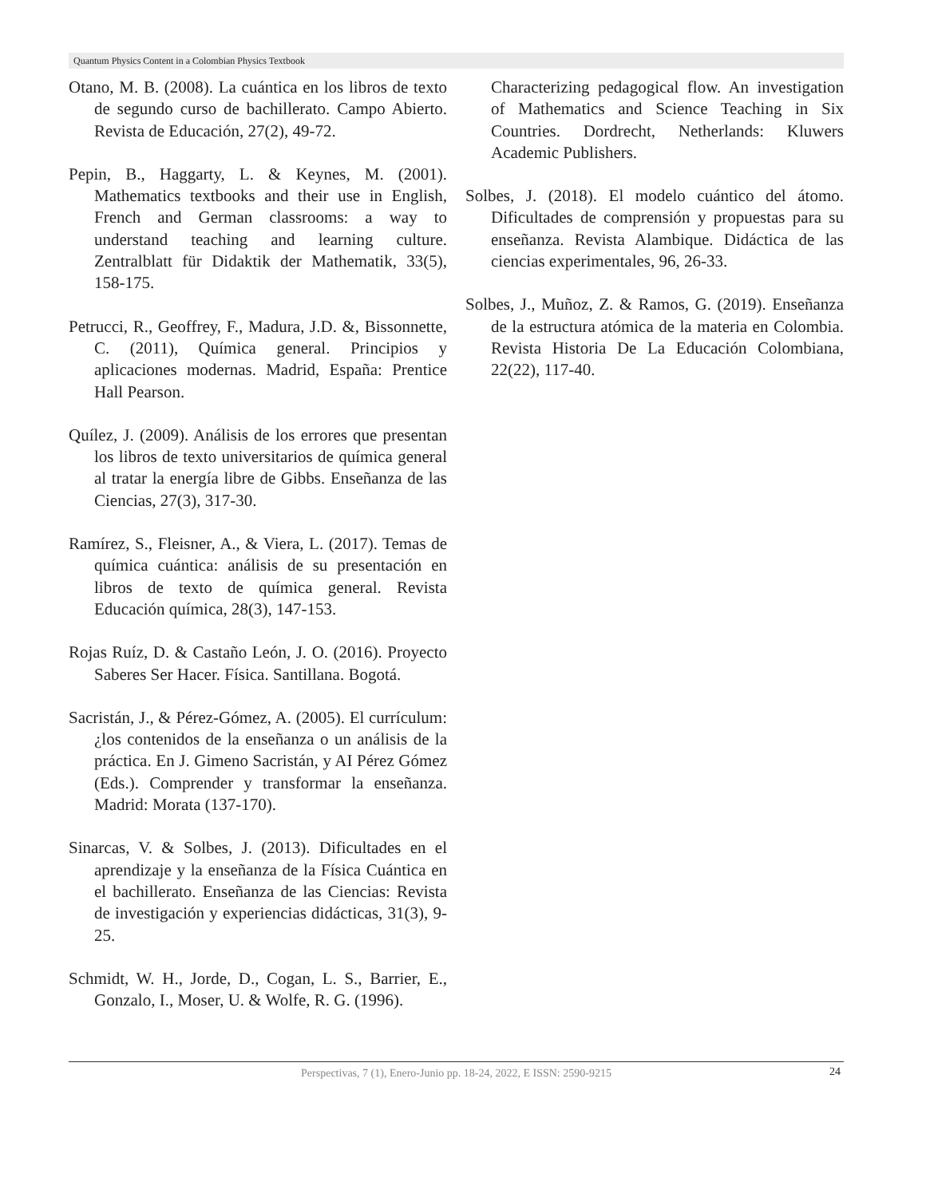Quantum Physics Content in a Colombian Physics Textbook
Otano, M. B. (2008). La cuántica en los libros de texto de segundo curso de bachillerato. Campo Abierto. Revista de Educación, 27(2), 49-72.
Pepin, B., Haggarty, L. & Keynes, M. (2001). Mathematics textbooks and their use in English, French and German classrooms: a way to understand teaching and learning culture. Zentralblatt für Didaktik der Mathematik, 33(5), 158-175.
Petrucci, R., Geoffrey, F., Madura, J.D. &, Bissonnette, C. (2011), Química general. Principios y aplicaciones modernas. Madrid, España: Prentice Hall Pearson.
Quílez, J. (2009). Análisis de los errores que presentan los libros de texto universitarios de química general al tratar la energía libre de Gibbs. Enseñanza de las Ciencias, 27(3), 317-30.
Ramírez, S., Fleisner, A., & Viera, L. (2017). Temas de química cuántica: análisis de su presentación en libros de texto de química general. Revista Educación química, 28(3), 147-153.
Rojas Ruíz, D. & Castaño León, J. O. (2016). Proyecto Saberes Ser Hacer. Física. Santillana. Bogotá.
Sacristán, J., & Pérez-Gómez, A. (2005). El currículum: ¿los contenidos de la enseñanza o un análisis de la práctica. En J. Gimeno Sacristán, y AI Pérez Gómez (Eds.). Comprender y transformar la enseñanza. Madrid: Morata (137-170).
Sinarcas, V. & Solbes, J. (2013). Dificultades en el aprendizaje y la enseñanza de la Física Cuántica en el bachillerato. Enseñanza de las Ciencias: Revista de investigación y experiencias didácticas, 31(3), 9-25.
Schmidt, W. H., Jorde, D., Cogan, L. S., Barrier, E., Gonzalo, I., Moser, U. & Wolfe, R. G. (1996).
Characterizing pedagogical flow. An investigation of Mathematics and Science Teaching in Six Countries. Dordrecht, Netherlands: Kluwers Academic Publishers.
Solbes, J. (2018). El modelo cuántico del átomo. Dificultades de comprensión y propuestas para su enseñanza. Revista Alambique. Didáctica de las ciencias experimentales, 96, 26-33.
Solbes, J., Muñoz, Z. & Ramos, G. (2019). Enseñanza de la estructura atómica de la materia en Colombia. Revista Historia De La Educación Colombiana, 22(22), 117-40.
Perspectivas, 7 (1), Enero-Junio pp. 18-24, 2022, E ISSN: 2590-9215
24